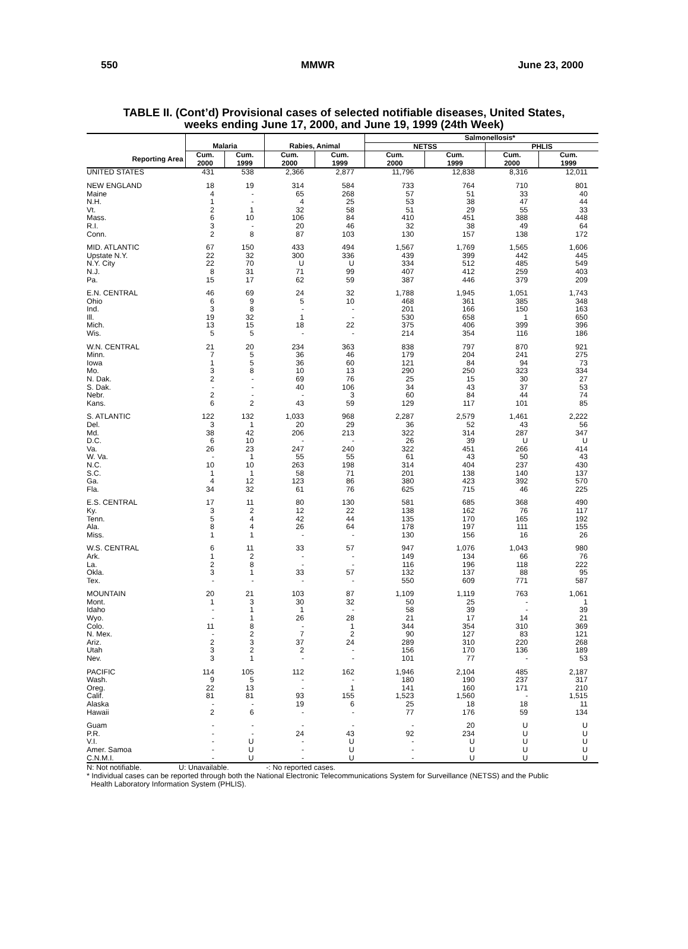550 MMWR June 23, 2000
TABLE II. (Cont’d) Provisional cases of selected notifiable diseases, United States,
weeks ending June 17, 2000, and June 19, 1999 (24th Week)
| | | | | | Salmonellosis* | | | |
| --- | --- | --- | --- | --- | --- | --- | --- | --- |
| | Malaria | | Rabies, Animal | | NETSS | | PHLIS | |
| Reporting Area | Cum. 2000 | Cum. 1999 | Cum. 2000 | Cum. 1999 | Cum. 2000 | Cum. 1999 | Cum. 2000 | Cum. 1999 |
| UNITED STATES | 431 | 538 | 2,366 | 2,877 | 11,796 | 12,838 | 8,316 | 12,011 |
| NEW ENGLAND | 18 | 19 | 314 | 584 | 733 | 764 | 710 | 801 |
| Maine | 4 | - | 65 | 268 | 57 | 51 | 33 | 40 |
| N.H. | 1 | - | 4 | 25 | 53 | 38 | 47 | 44 |
| Vt. | 2 | 1 | 32 | 58 | 51 | 29 | 55 | 33 |
| Mass. | 6 | 10 | 106 | 84 | 410 | 451 | 388 | 448 |
| R.I. | 3 | - | 20 | 46 | 32 | 38 | 49 | 64 |
| Conn. | 2 | 8 | 87 | 103 | 130 | 157 | 138 | 172 |
| MID. ATLANTIC | 67 | 150 | 433 | 494 | 1,567 | 1,769 | 1,565 | 1,606 |
| Upstate N.Y. | 22 | 32 | 300 | 336 | 439 | 399 | 442 | 445 |
| N.Y. City | 22 | 70 | U | U | 334 | 512 | 485 | 549 |
| N.J. | 8 | 31 | 71 | 99 | 407 | 412 | 259 | 403 |
| Pa. | 15 | 17 | 62 | 59 | 387 | 446 | 379 | 209 |
| E.N. CENTRAL | 46 | 69 | 24 | 32 | 1,788 | 1,945 | 1,051 | 1,743 |
| Ohio | 6 | 9 | 5 | 10 | 468 | 361 | 385 | 348 |
| Ind. | 3 | 8 | - | - | 201 | 166 | 150 | 163 |
| Ill. | 19 | 32 | 1 | - | 530 | 658 | 1 | 650 |
| Mich. | 13 | 15 | 18 | 22 | 375 | 406 | 399 | 396 |
| Wis. | 5 | 5 | - | - | 214 | 354 | 116 | 186 |
| W.N. CENTRAL | 21 | 20 | 234 | 363 | 838 | 797 | 870 | 921 |
| Minn. | 7 | 5 | 36 | 46 | 179 | 204 | 241 | 275 |
| Iowa | 1 | 5 | 36 | 60 | 121 | 84 | 94 | 73 |
| Mo. | 3 | 8 | 10 | 13 | 290 | 250 | 323 | 334 |
| N. Dak. | 2 | - | 69 | 76 | 25 | 15 | 30 | 27 |
| S. Dak. | - | - | 40 | 106 | 34 | 43 | 37 | 53 |
| Nebr. | 2 | - | - | 3 | 60 | 84 | 44 | 74 |
| Kans. | 6 | 2 | 43 | 59 | 129 | 117 | 101 | 85 |
| S. ATLANTIC | 122 | 132 | 1,033 | 968 | 2,287 | 2,579 | 1,461 | 2,222 |
| Del. | 3 | 1 | 20 | 29 | 36 | 52 | 43 | 56 |
| Md. | 38 | 42 | 206 | 213 | 322 | 314 | 287 | 347 |
| D.C. | 6 | 10 | - | - | 26 | 39 | U | U |
| Va. | 26 | 23 | 247 | 240 | 322 | 451 | 266 | 414 |
| W. Va. | - | 1 | 55 | 55 | 61 | 43 | 50 | 43 |
| N.C. | 10 | 10 | 263 | 198 | 314 | 404 | 237 | 430 |
| S.C. | 1 | 1 | 58 | 71 | 201 | 138 | 140 | 137 |
| Ga. | 4 | 12 | 123 | 86 | 380 | 423 | 392 | 570 |
| Fla. | 34 | 32 | 61 | 76 | 625 | 715 | 46 | 225 |
| E.S. CENTRAL | 17 | 11 | 80 | 130 | 581 | 685 | 368 | 490 |
| Ky. | 3 | 2 | 12 | 22 | 138 | 162 | 76 | 117 |
| Tenn. | 5 | 4 | 42 | 44 | 135 | 170 | 165 | 192 |
| Ala. | 8 | 4 | 26 | 64 | 178 | 197 | 111 | 155 |
| Miss. | 1 | 1 | - | - | 130 | 156 | 16 | 26 |
| W.S. CENTRAL | 6 | 11 | 33 | 57 | 947 | 1,076 | 1,043 | 980 |
| Ark. | 1 | 2 | - | - | 149 | 134 | 66 | 76 |
| La. | 2 | 8 | - | - | 116 | 196 | 118 | 222 |
| Okla. | 3 | 1 | 33 | 57 | 132 | 137 | 88 | 95 |
| Tex. | - | - | - | - | 550 | 609 | 771 | 587 |
| MOUNTAIN | 20 | 21 | 103 | 87 | 1,109 | 1,119 | 763 | 1,061 |
| Mont. | 1 | 3 | 30 | 32 | 50 | 25 | - | 1 |
| Idaho | - | 1 | 1 | - | 58 | 39 | - | 39 |
| Wyo. | - | 1 | 26 | 28 | 21 | 17 | 14 | 21 |
| Colo. | 11 | 8 | - | 1 | 344 | 354 | 310 | 369 |
| N. Mex. | - | 2 | 7 | 2 | 90 | 127 | 83 | 121 |
| Ariz. | 2 | 3 | 37 | 24 | 289 | 310 | 220 | 268 |
| Utah | 3 | 2 | 2 | - | 156 | 170 | 136 | 189 |
| Nev. | 3 | 1 | - | - | 101 | 77 | - | 53 |
| PACIFIC | 114 | 105 | 112 | 162 | 1,946 | 2,104 | 485 | 2,187 |
| Wash. | 9 | 5 | - | - | 180 | 190 | 237 | 317 |
| Oreg. | 22 | 13 | - | 1 | 141 | 160 | 171 | 210 |
| Calif. | 81 | 81 | 93 | 155 | 1,523 | 1,560 | - | 1,515 |
| Alaska | - | - | 19 | 6 | 25 | 18 | 18 | 11 |
| Hawaii | 2 | 6 | - | - | 77 | 176 | 59 | 134 |
| Guam | - | - | - | - | - | 20 | U | U |
| P.R. | - | - | 24 | 43 | 92 | 234 | U | U |
| V.I. | - | U | - | U | - | U | U | U |
| Amer. Samoa | - | U | - | U | - | U | U | U |
| C.N.M.I. | - | U | - | U | - | U | U | U |
N: Not notifiable. U: Unavailable. -: No reported cases.
* Individual cases can be reported through both the National Electronic Telecommunications System for Surveillance (NETSS) and the Public
Health Laboratory Information System (PHLIS).